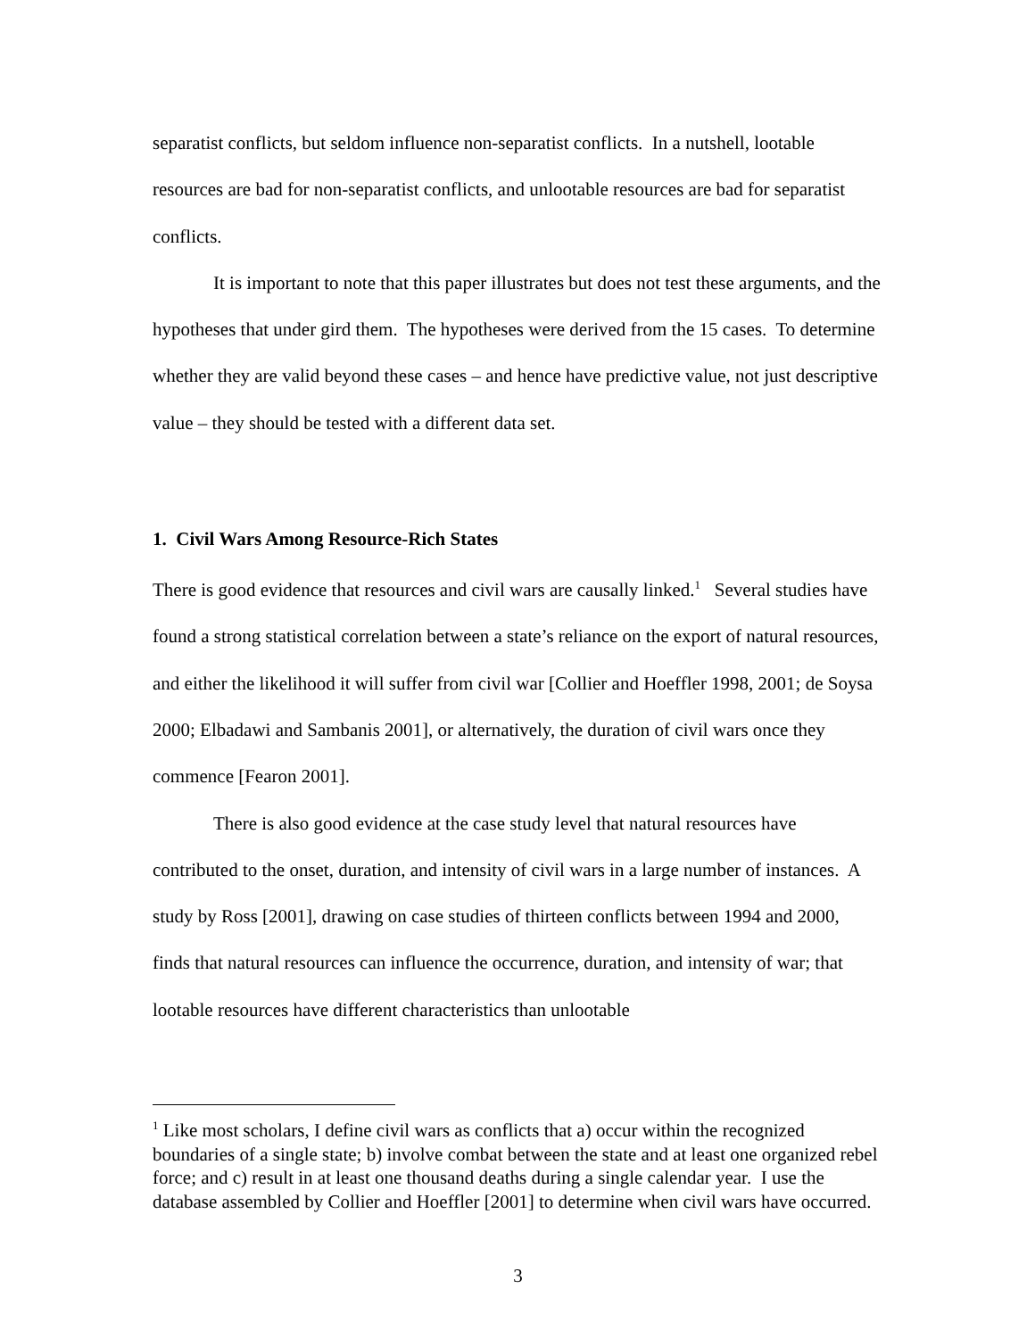separatist conflicts, but seldom influence non-separatist conflicts. In a nutshell, lootable resources are bad for non-separatist conflicts, and unlootable resources are bad for separatist conflicts.
It is important to note that this paper illustrates but does not test these arguments, and the hypotheses that under gird them. The hypotheses were derived from the 15 cases. To determine whether they are valid beyond these cases – and hence have predictive value, not just descriptive value – they should be tested with a different data set.
1. Civil Wars Among Resource-Rich States
There is good evidence that resources and civil wars are causally linked.<sup>1</sup> Several studies have found a strong statistical correlation between a state’s reliance on the export of natural resources, and either the likelihood it will suffer from civil war [Collier and Hoeffler 1998, 2001; de Soysa 2000; Elbadawi and Sambanis 2001], or alternatively, the duration of civil wars once they commence [Fearon 2001].
There is also good evidence at the case study level that natural resources have contributed to the onset, duration, and intensity of civil wars in a large number of instances. A study by Ross [2001], drawing on case studies of thirteen conflicts between 1994 and 2000, finds that natural resources can influence the occurrence, duration, and intensity of war; that lootable resources have different characteristics than unlootable
<sup>1</sup> Like most scholars, I define civil wars as conflicts that a) occur within the recognized boundaries of a single state; b) involve combat between the state and at least one organized rebel force; and c) result in at least one thousand deaths during a single calendar year. I use the database assembled by Collier and Hoeffler [2001] to determine when civil wars have occurred.
3